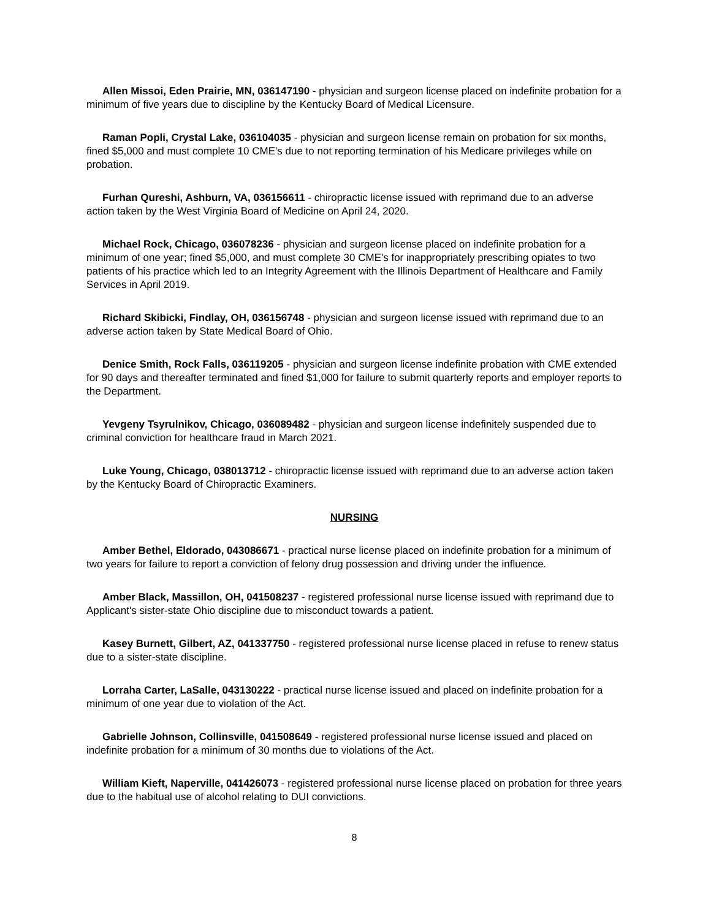Allen Missoi, Eden Prairie, MN, 036147190 - physician and surgeon license placed on indefinite probation for a minimum of five years due to discipline by the Kentucky Board of Medical Licensure.
Raman Popli, Crystal Lake, 036104035 - physician and surgeon license remain on probation for six months, fined $5,000 and must complete 10 CME's due to not reporting termination of his Medicare privileges while on probation.
Furhan Qureshi, Ashburn, VA, 036156611 - chiropractic license issued with reprimand due to an adverse action taken by the West Virginia Board of Medicine on April 24, 2020.
Michael Rock, Chicago, 036078236 - physician and surgeon license placed on indefinite probation for a minimum of one year; fined $5,000, and must complete 30 CME's for inappropriately prescribing opiates to two patients of his practice which led to an Integrity Agreement with the Illinois Department of Healthcare and Family Services in April 2019.
Richard Skibicki, Findlay, OH, 036156748 - physician and surgeon license issued with reprimand due to an adverse action taken by State Medical Board of Ohio.
Denice Smith, Rock Falls, 036119205 - physician and surgeon license indefinite probation with CME extended for 90 days and thereafter terminated and fined $1,000 for failure to submit quarterly reports and employer reports to the Department.
Yevgeny Tsyrulnikov, Chicago, 036089482 - physician and surgeon license indefinitely suspended due to criminal conviction for healthcare fraud in March 2021.
Luke Young, Chicago, 038013712 - chiropractic license issued with reprimand due to an adverse action taken by the Kentucky Board of Chiropractic Examiners.
NURSING
Amber Bethel, Eldorado, 043086671 - practical nurse license placed on indefinite probation for a minimum of two years for failure to report a conviction of felony drug possession and driving under the influence.
Amber Black, Massillon, OH, 041508237 - registered professional nurse license issued with reprimand due to Applicant's sister-state Ohio discipline due to misconduct towards a patient.
Kasey Burnett, Gilbert, AZ, 041337750 - registered professional nurse license placed in refuse to renew status due to a sister-state discipline.
Lorraha Carter, LaSalle, 043130222 - practical nurse license issued and placed on indefinite probation for a minimum of one year due to violation of the Act.
Gabrielle Johnson, Collinsville, 041508649 - registered professional nurse license issued and placed on indefinite probation for a minimum of 30 months due to violations of the Act.
William Kieft, Naperville, 041426073 - registered professional nurse license placed on probation for three years due to the habitual use of alcohol relating to DUI convictions.
8